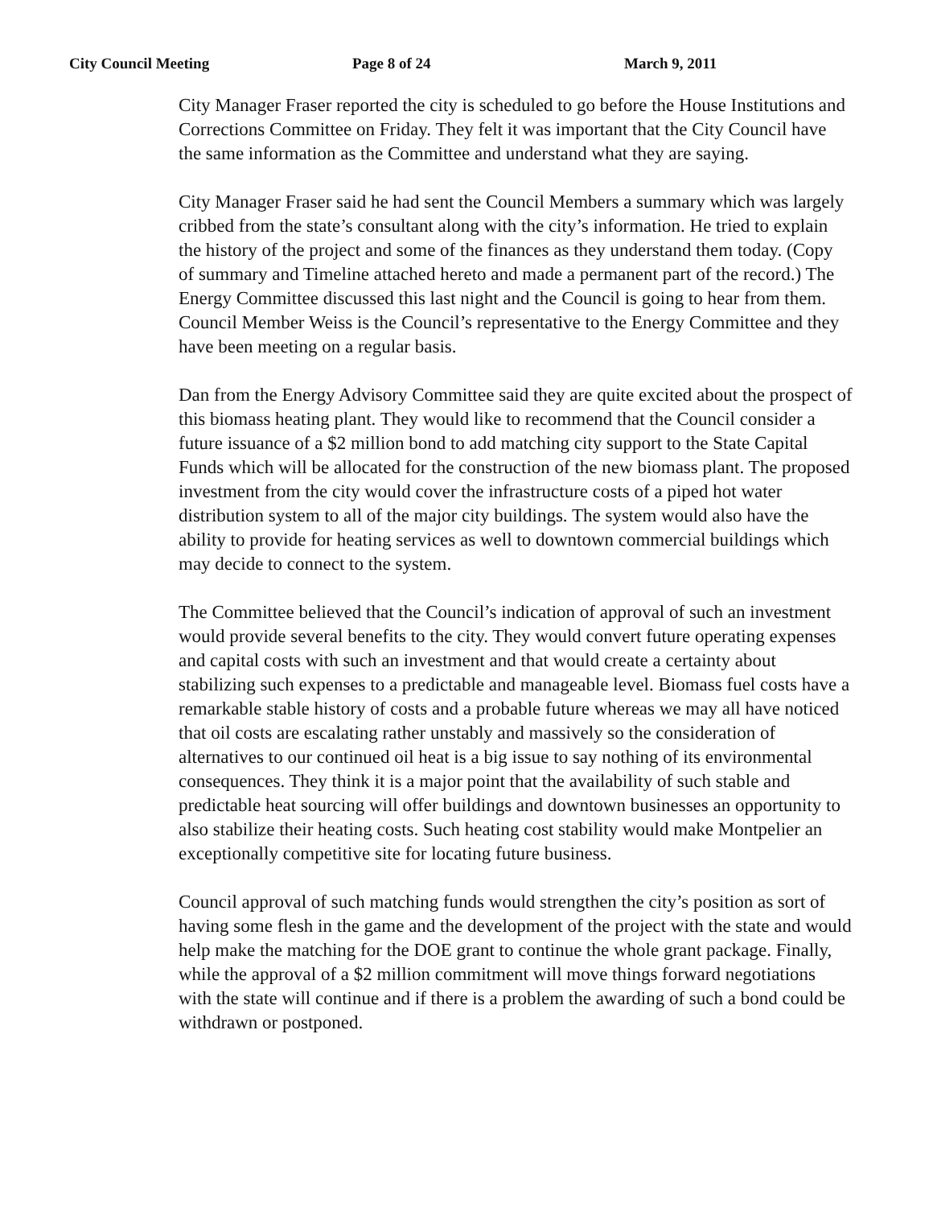City Council Meeting Page 8 of 24 March 9, 2011
City Manager Fraser reported the city is scheduled to go before the House Institutions and Corrections Committee on Friday. They felt it was important that the City Council have the same information as the Committee and understand what they are saying.
City Manager Fraser said he had sent the Council Members a summary which was largely cribbed from the state’s consultant along with the city’s information. He tried to explain the history of the project and some of the finances as they understand them today. (Copy of summary and Timeline attached hereto and made a permanent part of the record.) The Energy Committee discussed this last night and the Council is going to hear from them. Council Member Weiss is the Council’s representative to the Energy Committee and they have been meeting on a regular basis.
Dan from the Energy Advisory Committee said they are quite excited about the prospect of this biomass heating plant. They would like to recommend that the Council consider a future issuance of a $2 million bond to add matching city support to the State Capital Funds which will be allocated for the construction of the new biomass plant. The proposed investment from the city would cover the infrastructure costs of a piped hot water distribution system to all of the major city buildings. The system would also have the ability to provide for heating services as well to downtown commercial buildings which may decide to connect to the system.
The Committee believed that the Council’s indication of approval of such an investment would provide several benefits to the city. They would convert future operating expenses and capital costs with such an investment and that would create a certainty about stabilizing such expenses to a predictable and manageable level. Biomass fuel costs have a remarkable stable history of costs and a probable future whereas we may all have noticed that oil costs are escalating rather unstably and massively so the consideration of alternatives to our continued oil heat is a big issue to say nothing of its environmental consequences. They think it is a major point that the availability of such stable and predictable heat sourcing will offer buildings and downtown businesses an opportunity to also stabilize their heating costs. Such heating cost stability would make Montpelier an exceptionally competitive site for locating future business.
Council approval of such matching funds would strengthen the city’s position as sort of having some flesh in the game and the development of the project with the state and would help make the matching for the DOE grant to continue the whole grant package. Finally, while the approval of a $2 million commitment will move things forward negotiations with the state will continue and if there is a problem the awarding of such a bond could be withdrawn or postponed.